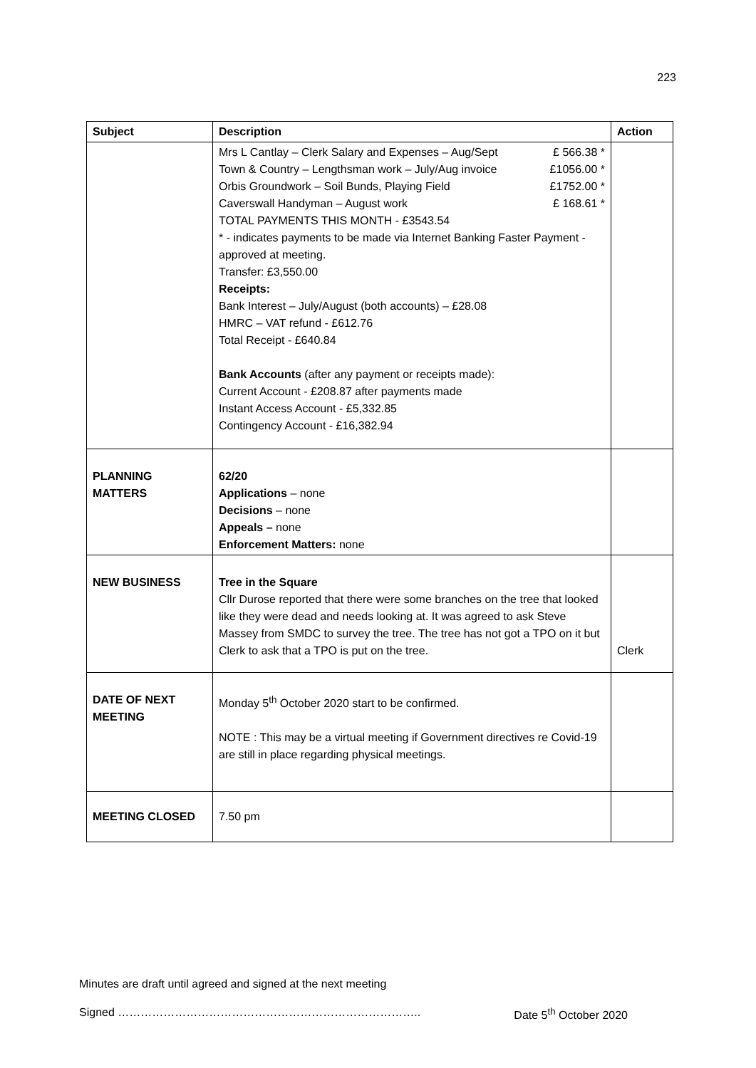223
| Subject | Description | Action |
| --- | --- | --- |
| | Mrs L Cantlay – Clerk Salary and Expenses – Aug/Sept £ 566.38 * Town & Country – Lengthsman work – July/Aug invoice £1056.00 * Orbis Groundwork – Soil Bunds, Playing Field £1752.00 * Caverswall Handyman – August work £ 168.61 * TOTAL PAYMENTS THIS MONTH - £3543.54 * - indicates payments to be made via Internet Banking Faster Payment - approved at meeting. Transfer: £3,550.00 Receipts: Bank Interest – July/August (both accounts) – £28.08 HMRC – VAT refund - £612.76 Total Receipt - £640.84 Bank Accounts (after any payment or receipts made): Current Account - £208.87 after payments made Instant Access Account - £5,332.85 Contingency Account - £16,382.94 | |
| PLANNING MATTERS | 62/20 Applications – none Decisions – none Appeals – none Enforcement Matters: none | |
| NEW BUSINESS | Tree in the Square Cllr Durose reported that there were some branches on the tree that looked like they were dead and needs looking at. It was agreed to ask Steve Massey from SMDC to survey the tree. The tree has not got a TPO on it but Clerk to ask that a TPO is put on the tree. | Clerk |
| DATE OF NEXT MEETING | Monday 5<sup>th</sup> October 2020 start to be confirmed. NOTE : This may be a virtual meeting if Government directives re Covid-19 are still in place regarding physical meetings. | |
| MEETING CLOSED | 7.50 pm | |
Minutes are draft until agreed and signed at the next meeting
Signed …………………………………………………………………….. Date 5<sup>th</sup> October 2020